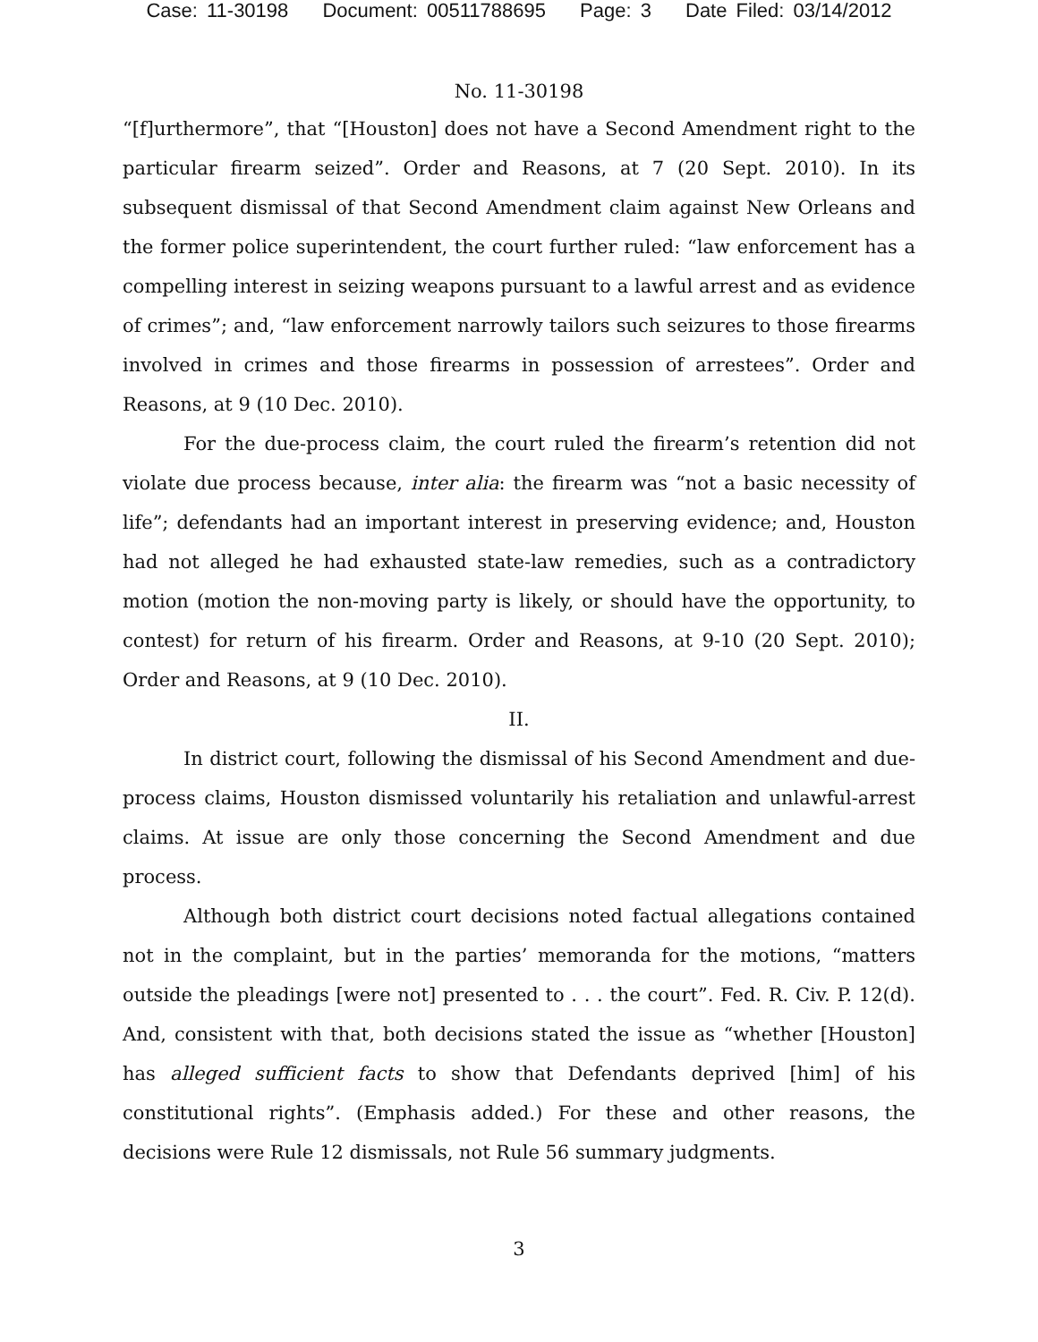Case: 11-30198 Document: 00511788695 Page: 3 Date Filed: 03/14/2012
No. 11-30198
“[f]urthermore”, that “[Houston] does not have a Second Amendment right to the particular firearm seized”. Order and Reasons, at 7 (20 Sept. 2010). In its subsequent dismissal of that Second Amendment claim against New Orleans and the former police superintendent, the court further ruled: “law enforcement has a compelling interest in seizing weapons pursuant to a lawful arrest and as evidence of crimes”; and, “law enforcement narrowly tailors such seizures to those firearms involved in crimes and those firearms in possession of arrestees”. Order and Reasons, at 9 (10 Dec. 2010).
For the due-process claim, the court ruled the firearm’s retention did not violate due process because, inter alia: the firearm was “not a basic necessity of life”; defendants had an important interest in preserving evidence; and, Houston had not alleged he had exhausted state-law remedies, such as a contradictory motion (motion the non-moving party is likely, or should have the opportunity, to contest) for return of his firearm. Order and Reasons, at 9-10 (20 Sept. 2010); Order and Reasons, at 9 (10 Dec. 2010).
II.
In district court, following the dismissal of his Second Amendment and due-process claims, Houston dismissed voluntarily his retaliation and unlawful-arrest claims. At issue are only those concerning the Second Amendment and due process.
Although both district court decisions noted factual allegations contained not in the complaint, but in the parties’ memoranda for the motions, “matters outside the pleadings [were not] presented to . . . the court”. Fed. R. Civ. P. 12(d). And, consistent with that, both decisions stated the issue as “whether [Houston] has alleged sufficient facts to show that Defendants deprived [him] of his constitutional rights”. (Emphasis added.) For these and other reasons, the decisions were Rule 12 dismissals, not Rule 56 summary judgments.
3